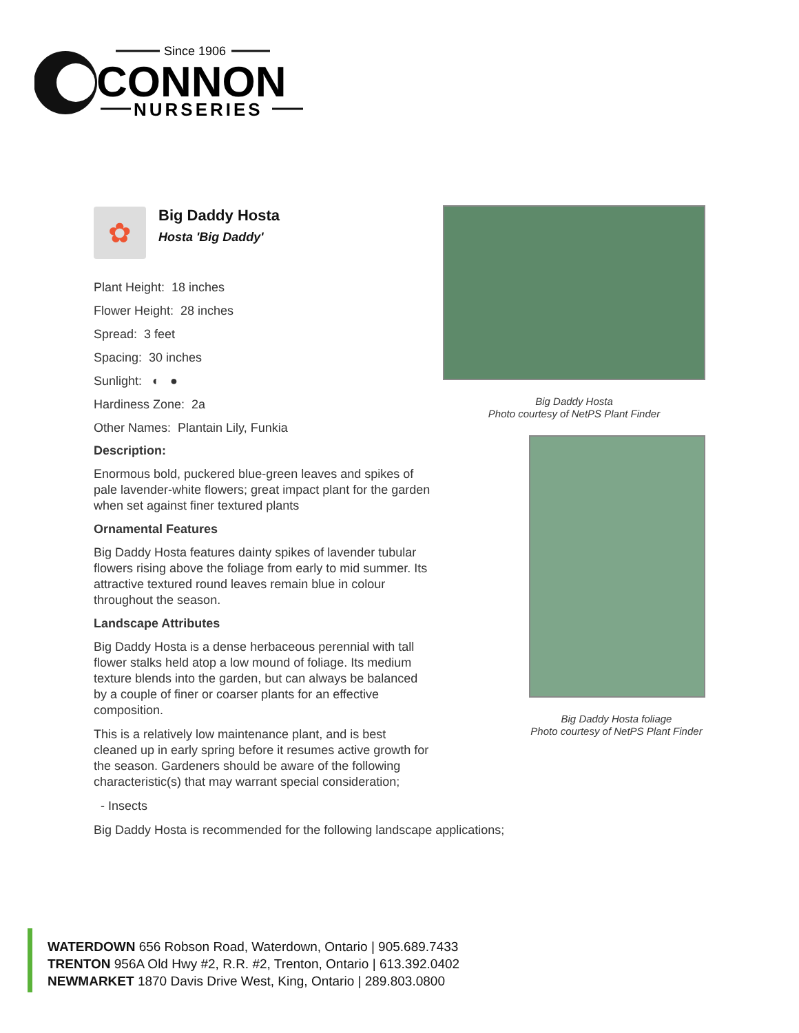Since 1906
CONNON
NURSERIES
✿
Big Daddy Hosta
Hosta 'Big Daddy'
Plant Height: 18 inches
Flower Height: 28 inches
Spread: 3 feet
Spacing: 30 inches
Sunlight: ◐ ●
Hardiness Zone: 2a
Other Names: Plantain Lily, Funkia
Description:
Enormous bold, puckered blue-green leaves and spikes of pale lavender-white flowers; great impact plant for the garden when set against finer textured plants
Ornamental Features
Big Daddy Hosta features dainty spikes of lavender tubular flowers rising above the foliage from early to mid summer. Its attractive textured round leaves remain blue in colour throughout the season.
Landscape Attributes
Big Daddy Hosta is a dense herbaceous perennial with tall flower stalks held atop a low mound of foliage. Its medium texture blends into the garden, but can always be balanced by a couple of finer or coarser plants for an effective composition.
This is a relatively low maintenance plant, and is best cleaned up in early spring before it resumes active growth for the season. Gardeners should be aware of the following characteristic(s) that may warrant special consideration;
- Insects
Big Daddy Hosta is recommended for the following landscape applications;
Big Daddy Hosta
Photo courtesy of NetPS Plant Finder
Big Daddy Hosta foliage
Photo courtesy of NetPS Plant Finder
WATERDOWN 656 Robson Road, Waterdown, Ontario | 905.689.7433
TRENTON 956A Old Hwy #2, R.R. #2, Trenton, Ontario | 613.392.0402
NEWMARKET 1870 Davis Drive West, King, Ontario | 289.803.0800